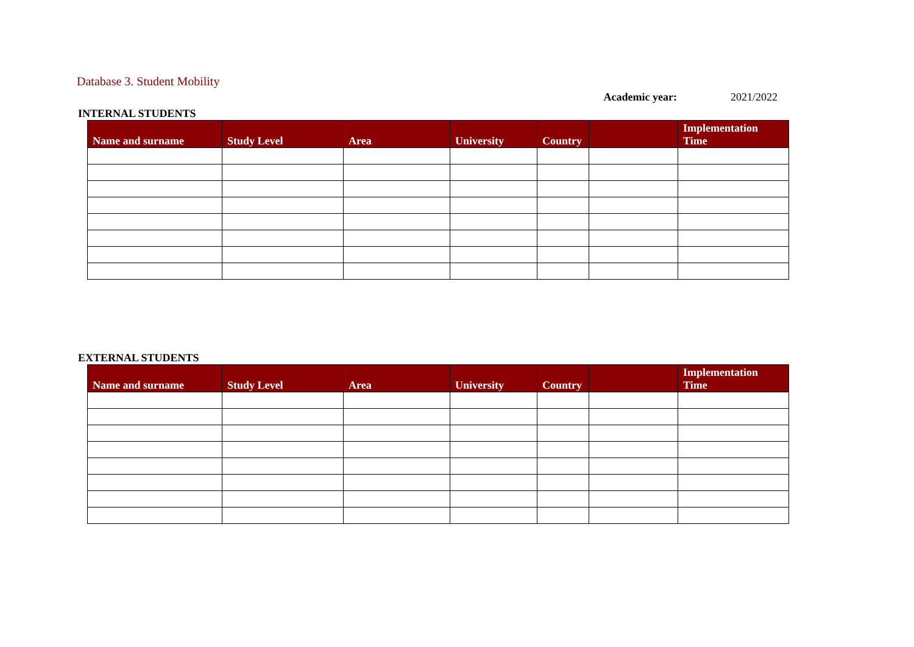Database 3. Student Mobility
Academic year: 2021/2022
INTERNAL STUDENTS
| Name and surname | Study Level | Area | University | Country | | Implementation Time |
| --- | --- | --- | --- | --- | --- | --- |
EXTERNAL STUDENTS
| Name and surname | Study Level | Area | University | Country | | Implementation Time |
| --- | --- | --- | --- | --- | --- | --- |